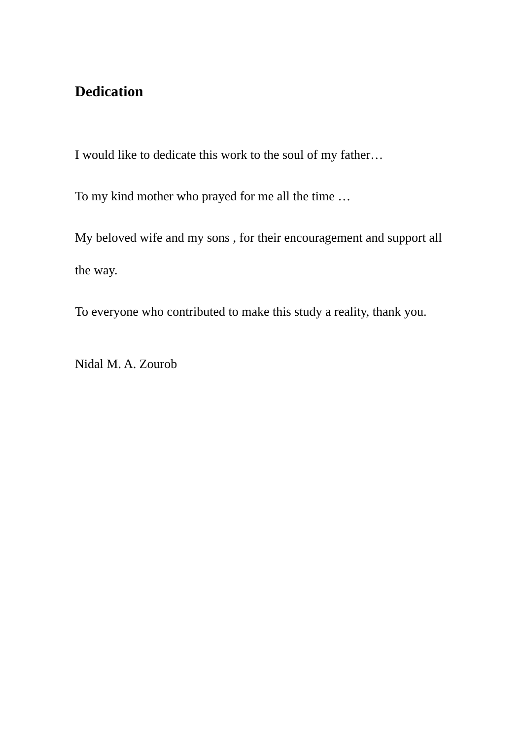Dedication
I would like to dedicate this work to the soul of my father…
To my kind mother who prayed for me all the time …
My beloved wife and my sons , for their encouragement and support all the way.
To everyone who contributed to make this study a reality, thank you.
Nidal M. A. Zourob